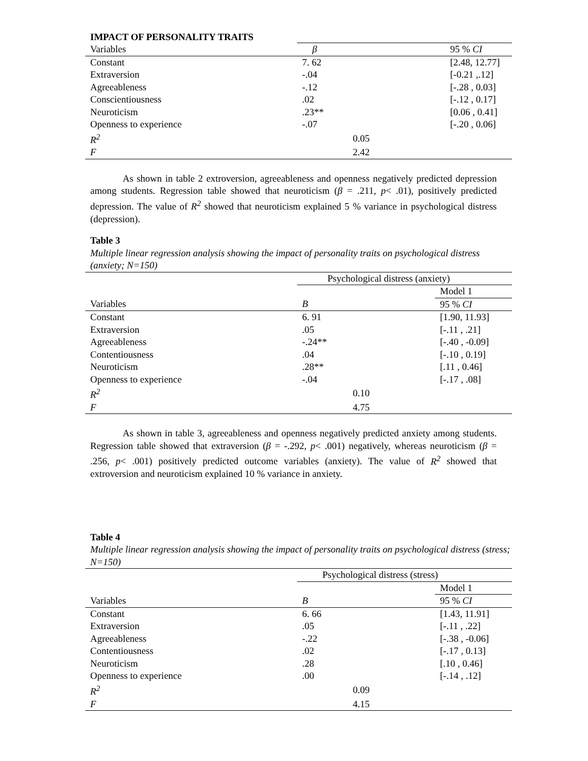IMPACT OF PERSONALITY TRAITS
| Variables | β | 95 % CI |
| Constant | 7. 62 | [2.48, 12.77] |
| Extraversion | -.04 | [-0.21 ,.12] |
| Agreeableness | -.12 | [-.28 , 0.03] |
| Conscientiousness | .02 | [-.12 , 0.17] |
| Neuroticism | .23** | [0.06 , 0.41] |
| Openness to experience | -.07 | [-.20 , 0.06] |
| R<sup>2</sup> | 0.05 | |
| F | 2.42 | |
As shown in table 2 extroversion, agreeableness and openness negatively predicted depression among students. Regression table showed that neuroticism (β = .211, p< .01), positively predicted depression. The value of R<sup>2</sup> showed that neuroticism explained 5 % variance in psychological distress (depression).
Table 3
Multiple linear regression analysis showing the impact of personality traits on psychological distress (anxiety; N=150)
| | Psychological distress (anxiety) | |
| | | Model 1 |
| Variables | B | 95 % CI |
| Constant | 6. 91 | [1.90, 11.93] |
| Extraversion | .05 | [-.11 , .21] |
| Agreeableness | -.24** | [-.40 , -0.09] |
| Contentiousness | .04 | [-.10 , 0.19] |
| Neuroticism | .28** | [.11 , 0.46] |
| Openness to experience | -.04 | [-.17 , .08] |
| R<sup>2</sup> | 0.10 | |
| F | 4.75 | |
As shown in table 3, agreeableness and openness negatively predicted anxiety among students. Regression table showed that extraversion (β = -.292, p< .001) negatively, whereas neuroticism (β = .256, p< .001) positively predicted outcome variables (anxiety). The value of R<sup>2</sup> showed that extroversion and neuroticism explained 10 % variance in anxiety.
Table 4
Multiple linear regression analysis showing the impact of personality traits on psychological distress (stress; N=150)
| | Psychological distress (stress) | |
| | | Model 1 |
| Variables | B | 95 % CI |
| Constant | 6. 66 | [1.43, 11.91] |
| Extraversion | .05 | [-.11 , .22] |
| Agreeableness | -.22 | [-.38 , -0.06] |
| Contentiousness | .02 | [-.17 , 0.13] |
| Neuroticism | .28 | [.10 , 0.46] |
| Openness to experience | .00 | [-.14 , .12] |
| R<sup>2</sup> | 0.09 | |
| F | 4.15 | |